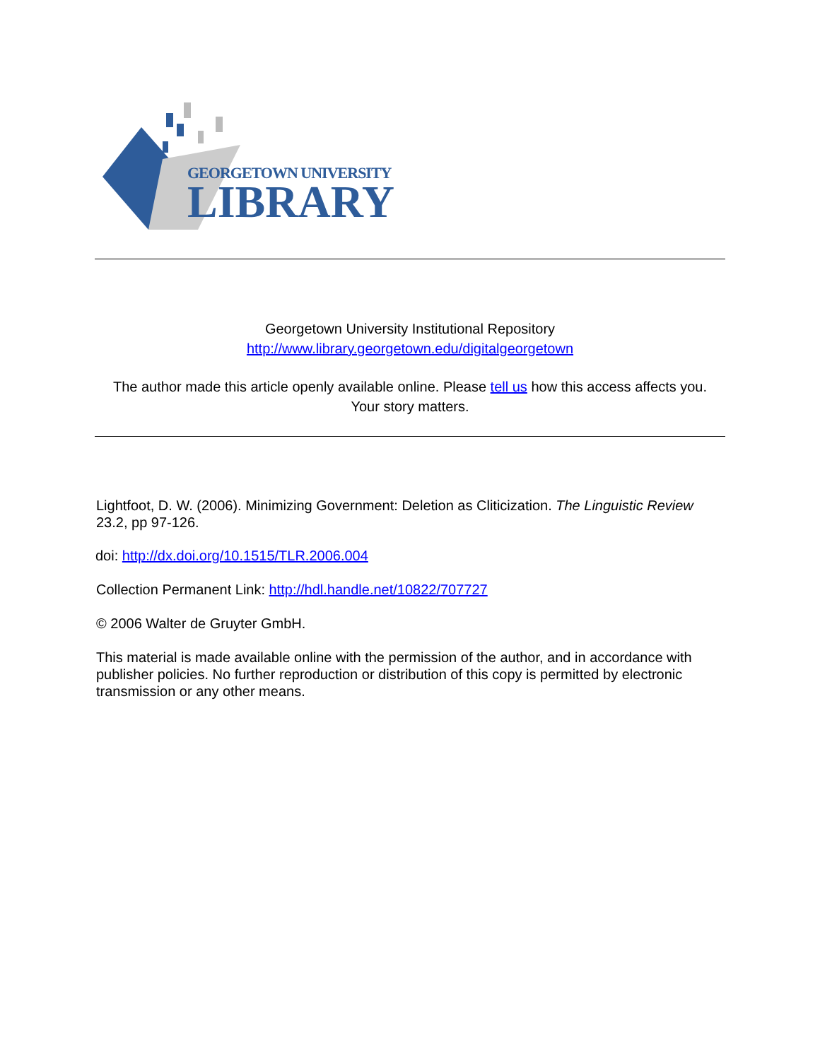GEORGETOWN UNIVERSITY
LIBRARY
Georgetown University Institutional Repository
http://www.library.georgetown.edu/digitalgeorgetown
The author made this article openly available online. Please tell us how this access affects you.
Your story matters.
Lightfoot, D. W. (2006). Minimizing Government: Deletion as Cliticization. The Linguistic Review 23.2, pp 97-126.
doi: http://dx.doi.org/10.1515/TLR.2006.004
Collection Permanent Link: http://hdl.handle.net/10822/707727
© 2006 Walter de Gruyter GmbH.
This material is made available online with the permission of the author, and in accordance with publisher policies. No further reproduction or distribution of this copy is permitted by electronic transmission or any other means.